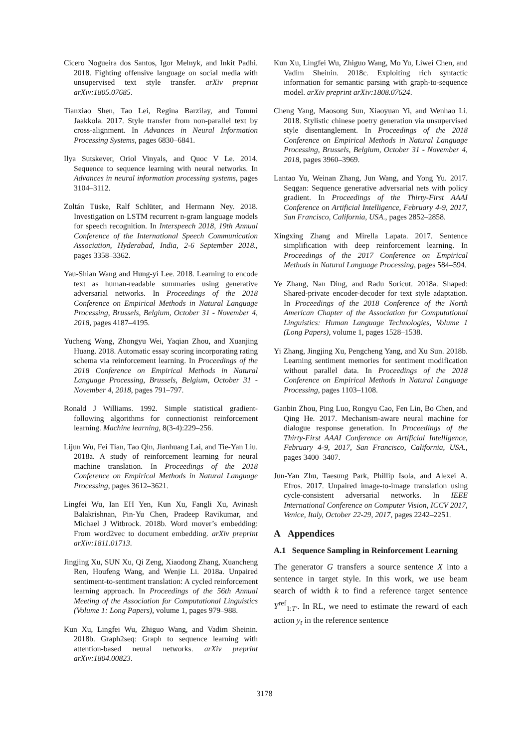Cicero Nogueira dos Santos, Igor Melnyk, and Inkit Padhi. 2018. Fighting offensive language on social media with unsupervised text style transfer. arXiv preprint arXiv:1805.07685.
Tianxiao Shen, Tao Lei, Regina Barzilay, and Tommi Jaakkola. 2017. Style transfer from non-parallel text by cross-alignment. In Advances in Neural Information Processing Systems, pages 6830–6841.
Ilya Sutskever, Oriol Vinyals, and Quoc V Le. 2014. Sequence to sequence learning with neural networks. In Advances in neural information processing systems, pages 3104–3112.
Zoltán Tüske, Ralf Schlüter, and Hermann Ney. 2018. Investigation on LSTM recurrent n-gram language models for speech recognition. In Interspeech 2018, 19th Annual Conference of the International Speech Communication Association, Hyderabad, India, 2-6 September 2018., pages 3358–3362.
Yau-Shian Wang and Hung-yi Lee. 2018. Learning to encode text as human-readable summaries using generative adversarial networks. In Proceedings of the 2018 Conference on Empirical Methods in Natural Language Processing, Brussels, Belgium, October 31 - November 4, 2018, pages 4187–4195.
Yucheng Wang, Zhongyu Wei, Yaqian Zhou, and Xuanjing Huang. 2018. Automatic essay scoring incorporating rating schema via reinforcement learning. In Proceedings of the 2018 Conference on Empirical Methods in Natural Language Processing, Brussels, Belgium, October 31 - November 4, 2018, pages 791–797.
Ronald J Williams. 1992. Simple statistical gradient-following algorithms for connectionist reinforcement learning. Machine learning, 8(3-4):229–256.
Lijun Wu, Fei Tian, Tao Qin, Jianhuang Lai, and Tie-Yan Liu. 2018a. A study of reinforcement learning for neural machine translation. In Proceedings of the 2018 Conference on Empirical Methods in Natural Language Processing, pages 3612–3621.
Lingfei Wu, Ian EH Yen, Kun Xu, Fangli Xu, Avinash Balakrishnan, Pin-Yu Chen, Pradeep Ravikumar, and Michael J Witbrock. 2018b. Word mover’s embedding: From word2vec to document embedding. arXiv preprint arXiv:1811.01713.
Jingjing Xu, SUN Xu, Qi Zeng, Xiaodong Zhang, Xuancheng Ren, Houfeng Wang, and Wenjie Li. 2018a. Unpaired sentiment-to-sentiment translation: A cycled reinforcement learning approach. In Proceedings of the 56th Annual Meeting of the Association for Computational Linguistics (Volume 1: Long Papers), volume 1, pages 979–988.
Kun Xu, Lingfei Wu, Zhiguo Wang, and Vadim Sheinin. 2018b. Graph2seq: Graph to sequence learning with attention-based neural networks. arXiv preprint arXiv:1804.00823.
Kun Xu, Lingfei Wu, Zhiguo Wang, Mo Yu, Liwei Chen, and Vadim Sheinin. 2018c. Exploiting rich syntactic information for semantic parsing with graph-to-sequence model. arXiv preprint arXiv:1808.07624.
Cheng Yang, Maosong Sun, Xiaoyuan Yi, and Wenhao Li. 2018. Stylistic chinese poetry generation via unsupervised style disentanglement. In Proceedings of the 2018 Conference on Empirical Methods in Natural Language Processing, Brussels, Belgium, October 31 - November 4, 2018, pages 3960–3969.
Lantao Yu, Weinan Zhang, Jun Wang, and Yong Yu. 2017. Seqgan: Sequence generative adversarial nets with policy gradient. In Proceedings of the Thirty-First AAAI Conference on Artificial Intelligence, February 4-9, 2017, San Francisco, California, USA., pages 2852–2858.
Xingxing Zhang and Mirella Lapata. 2017. Sentence simplification with deep reinforcement learning. In Proceedings of the 2017 Conference on Empirical Methods in Natural Language Processing, pages 584–594.
Ye Zhang, Nan Ding, and Radu Soricut. 2018a. Shaped: Shared-private encoder-decoder for text style adaptation. In Proceedings of the 2018 Conference of the North American Chapter of the Association for Computational Linguistics: Human Language Technologies, Volume 1 (Long Papers), volume 1, pages 1528–1538.
Yi Zhang, Jingjing Xu, Pengcheng Yang, and Xu Sun. 2018b. Learning sentiment memories for sentiment modification without parallel data. In Proceedings of the 2018 Conference on Empirical Methods in Natural Language Processing, pages 1103–1108.
Ganbin Zhou, Ping Luo, Rongyu Cao, Fen Lin, Bo Chen, and Qing He. 2017. Mechanism-aware neural machine for dialogue response generation. In Proceedings of the Thirty-First AAAI Conference on Artificial Intelligence, February 4-9, 2017, San Francisco, California, USA., pages 3400–3407.
Jun-Yan Zhu, Taesung Park, Phillip Isola, and Alexei A. Efros. 2017. Unpaired image-to-image translation using cycle-consistent adversarial networks. In IEEE International Conference on Computer Vision, ICCV 2017, Venice, Italy, October 22-29, 2017, pages 2242–2251.
A Appendices
A.1 Sequence Sampling in Reinforcement Learning
The generator G transfers a source sentence X into a sentence in target style. In this work, we use beam search of width k to find a reference target sentence Y<sup>ref</sup><sub>1:T′</sub>. In RL, we need to estimate the reward of each action y<sub>t</sub> in the reference sentence
3178